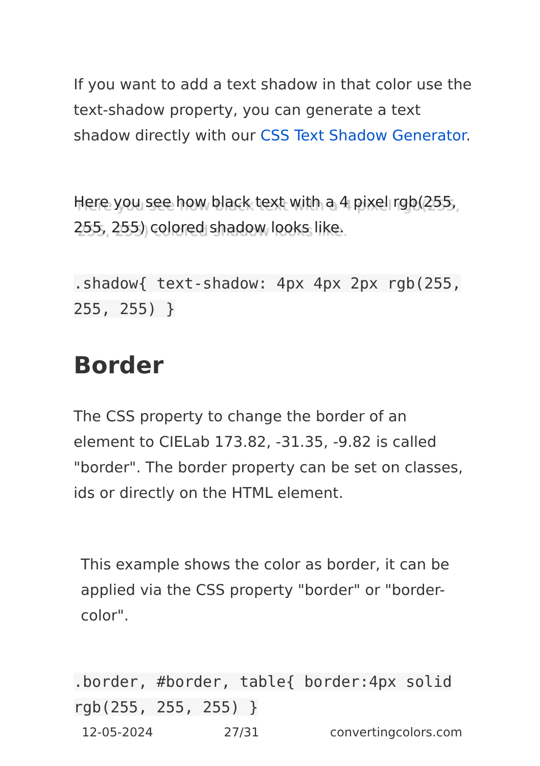If you want to add a text shadow in that color use the text-shadow property, you can generate a text shadow directly with our CSS Text Shadow Generator.
Here you see how black text with a 4 pixel rgb(255, 255, 255) colored shadow looks like.
.shadow{ text-shadow: 4px 4px 2px rgb(255, 255, 255) }
Border
The CSS property to change the border of an element to CIELab 173.82, -31.35, -9.82 is called "border". The border property can be set on classes, ids or directly on the HTML element.
This example shows the color as border, it can be applied via the CSS property "border" or "border-color".
.border, #border, table{ border:4px solid rgb(255, 255, 255) }
12-05-2024 27/31 convertingcolors.com